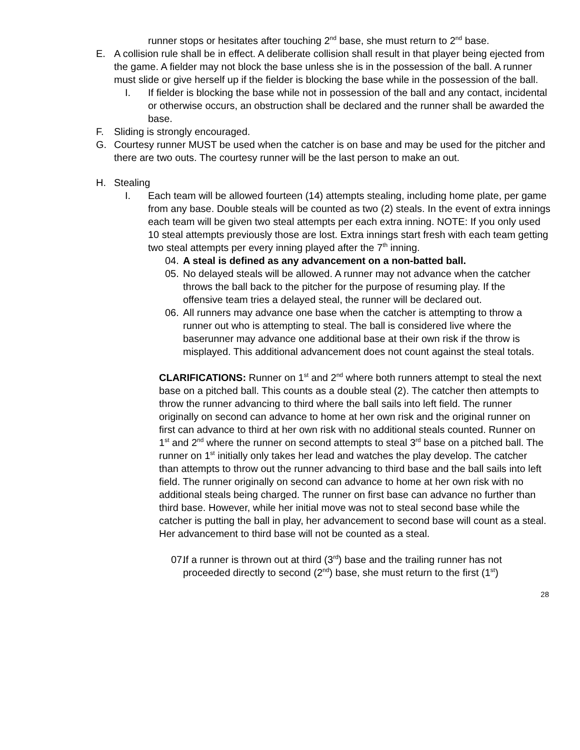runner stops or hesitates after touching 2<sup>nd</sup> base, she must return to 2<sup>nd</sup> base.
E. A collision rule shall be in effect. A deliberate collision shall result in that player being ejected from the game. A fielder may not block the base unless she is in the possession of the ball. A runner must slide or give herself up if the fielder is blocking the base while in the possession of the ball.
I. If fielder is blocking the base while not in possession of the ball and any contact, incidental or otherwise occurs, an obstruction shall be declared and the runner shall be awarded the base.
F. Sliding is strongly encouraged.
G. Courtesy runner MUST be used when the catcher is on base and may be used for the pitcher and there are two outs. The courtesy runner will be the last person to make an out.
H. Stealing
I. Each team will be allowed fourteen (14) attempts stealing, including home plate, per game from any base. Double steals will be counted as two (2) steals. In the event of extra innings each team will be given two steal attempts per each extra inning. NOTE: If you only used 10 steal attempts previously those are lost. Extra innings start fresh with each team getting two steal attempts per every inning played after the 7<sup>th</sup> inning.
04. A steal is defined as any advancement on a non-batted ball.
05. No delayed steals will be allowed. A runner may not advance when the catcher throws the ball back to the pitcher for the purpose of resuming play. If the offensive team tries a delayed steal, the runner will be declared out.
06. All runners may advance one base when the catcher is attempting to throw a runner out who is attempting to steal. The ball is considered live where the baserunner may advance one additional base at their own risk if the throw is misplayed. This additional advancement does not count against the steal totals.
CLARIFICATIONS: Runner on 1<sup>st</sup> and 2<sup>nd</sup> where both runners attempt to steal the next base on a pitched ball. This counts as a double steal (2). The catcher then attempts to throw the runner advancing to third where the ball sails into left field. The runner originally on second can advance to home at her own risk and the original runner on first can advance to third at her own risk with no additional steals counted. Runner on 1<sup>st</sup> and 2<sup>nd</sup> where the runner on second attempts to steal 3<sup>rd</sup> base on a pitched ball. The runner on 1<sup>st</sup> initially only takes her lead and watches the play develop. The catcher than attempts to throw out the runner advancing to third base and the ball sails into left field. The runner originally on second can advance to home at her own risk with no additional steals being charged. The runner on first base can advance no further than third base. However, while her initial move was not to steal second base while the catcher is putting the ball in play, her advancement to second base will count as a steal. Her advancement to third base will not be counted as a steal.
07.
If a runner is thrown out at third (3<sup>rd</sup>) base and the trailing runner has not proceeded directly to second (2<sup>nd</sup>) base, she must return to the first (1<sup>st</sup>)
28